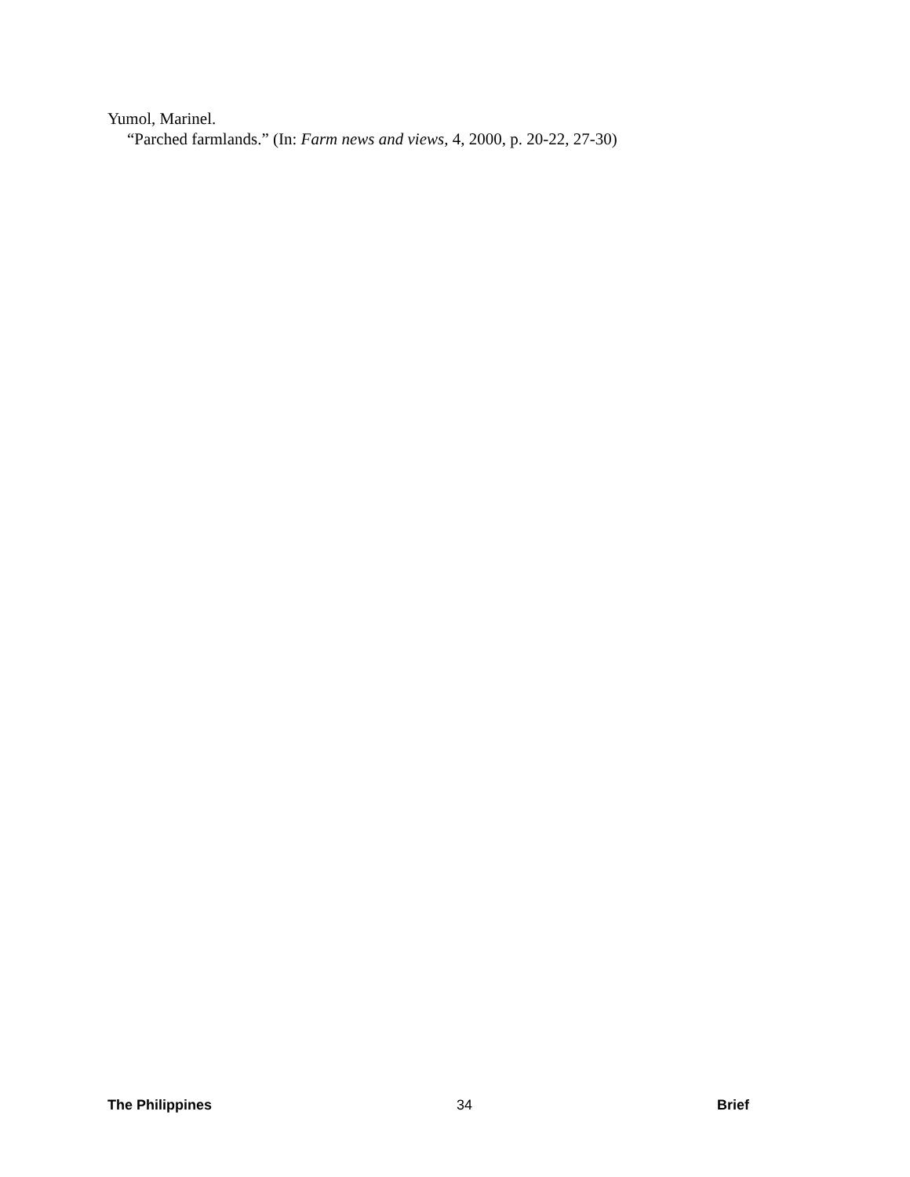Yumol, Marinel.
“Parched farmlands.” (In: Farm news and views, 4, 2000, p. 20-22, 27-30)
The Philippines 34 Brief